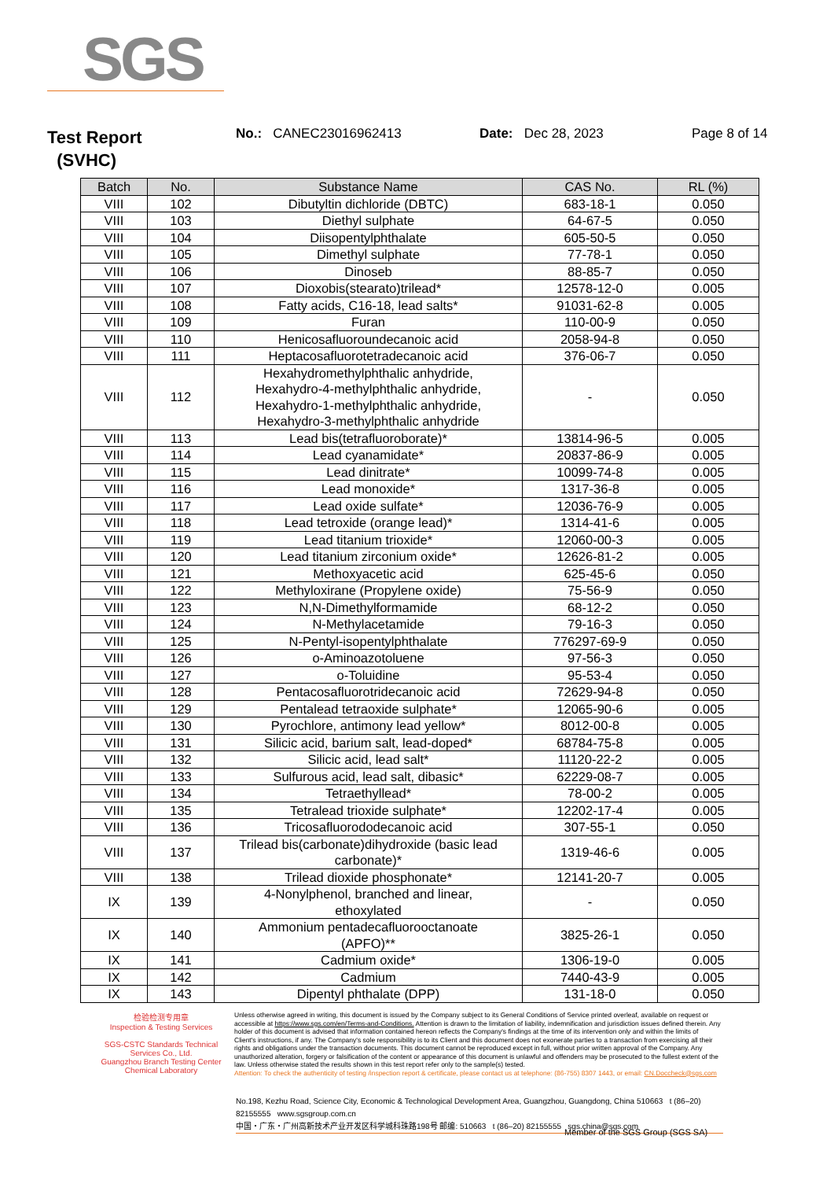SGS
Test Report
(SVHC)
No.: CANEC23016962413 Date: Dec 28, 2023 Page 8 of 14
| Batch | No. | Substance Name | CAS No. | RL (%) |
| --- | --- | --- | --- | --- |
| VIII | 102 | Dibutyltin dichloride (DBTC) | 683-18-1 | 0.050 |
| VIII | 103 | Diethyl sulphate | 64-67-5 | 0.050 |
| VIII | 104 | Diisopentylphthalate | 605-50-5 | 0.050 |
| VIII | 105 | Dimethyl sulphate | 77-78-1 | 0.050 |
| VIII | 106 | Dinoseb | 88-85-7 | 0.050 |
| VIII | 107 | Dioxobis(stearato)trilead* | 12578-12-0 | 0.005 |
| VIII | 108 | Fatty acids, C16-18, lead salts* | 91031-62-8 | 0.005 |
| VIII | 109 | Furan | 110-00-9 | 0.050 |
| VIII | 110 | Henicosafluoroundecanoic acid | 2058-94-8 | 0.050 |
| VIII | 111 | Heptacosafluorotetradecanoic acid | 376-06-7 | 0.050 |
| VIII | 112 | Hexahydromethylphthalic anhydride, Hexahydro-4-methylphthalic anhydride, Hexahydro-1-methylphthalic anhydride, Hexahydro-3-methylphthalic anhydride | - | 0.050 |
| VIII | 113 | Lead bis(tetrafluoroborate)* | 13814-96-5 | 0.005 |
| VIII | 114 | Lead cyanamidate* | 20837-86-9 | 0.005 |
| VIII | 115 | Lead dinitrate* | 10099-74-8 | 0.005 |
| VIII | 116 | Lead monoxide* | 1317-36-8 | 0.005 |
| VIII | 117 | Lead oxide sulfate* | 12036-76-9 | 0.005 |
| VIII | 118 | Lead tetroxide (orange lead)* | 1314-41-6 | 0.005 |
| VIII | 119 | Lead titanium trioxide* | 12060-00-3 | 0.005 |
| VIII | 120 | Lead titanium zirconium oxide* | 12626-81-2 | 0.005 |
| VIII | 121 | Methoxyacetic acid | 625-45-6 | 0.050 |
| VIII | 122 | Methyloxirane (Propylene oxide) | 75-56-9 | 0.050 |
| VIII | 123 | N,N-Dimethylformamide | 68-12-2 | 0.050 |
| VIII | 124 | N-Methylacetamide | 79-16-3 | 0.050 |
| VIII | 125 | N-Pentyl-isopentylphthalate | 776297-69-9 | 0.050 |
| VIII | 126 | o-Aminoazotoluene | 97-56-3 | 0.050 |
| VIII | 127 | o-Toluidine | 95-53-4 | 0.050 |
| VIII | 128 | Pentacosafluorotridecanoic acid | 72629-94-8 | 0.050 |
| VIII | 129 | Pentalead tetraoxide sulphate* | 12065-90-6 | 0.005 |
| VIII | 130 | Pyrochlore, antimony lead yellow* | 8012-00-8 | 0.005 |
| VIII | 131 | Silicic acid, barium salt, lead-doped* | 68784-75-8 | 0.005 |
| VIII | 132 | Silicic acid, lead salt* | 11120-22-2 | 0.005 |
| VIII | 133 | Sulfurous acid, lead salt, dibasic* | 62229-08-7 | 0.005 |
| VIII | 134 | Tetraethyllead* | 78-00-2 | 0.005 |
| VIII | 135 | Tetralead trioxide sulphate* | 12202-17-4 | 0.005 |
| VIII | 136 | Tricosafluorododecanoic acid | 307-55-1 | 0.050 |
| VIII | 137 | Trilead bis(carbonate)dihydroxide (basic lead carbonate)* | 1319-46-6 | 0.005 |
| VIII | 138 | Trilead dioxide phosphonate* | 12141-20-7 | 0.005 |
| IX | 139 | 4-Nonylphenol, branched and linear, ethoxylated | - | 0.050 |
| IX | 140 | Ammonium pentadecafluorooctanoate (APFO)** | 3825-26-1 | 0.050 |
| IX | 141 | Cadmium oxide* | 1306-19-0 | 0.005 |
| IX | 142 | Cadmium | 7440-43-9 | 0.005 |
| IX | 143 | Dipentyl phthalate (DPP) | 131-18-0 | 0.050 |
检验检测专用章
Inspection & Testing Services
SGS-CSTC Standards Technical Services Co., Ltd.
Guangzhou Branch Testing Center Chemical Laboratory
Unless otherwise agreed in writing, this document is issued by the Company subject to its General Conditions of Service printed overleaf, available on request or accessible at https://www.sgs.com/en/Terms-and-Conditions. Attention is drawn to the limitation of liability, indemnification and jurisdiction issues defined therein. Any holder of this document is advised that information contained hereon reflects the Company's findings at the time of its intervention only and within the limits of Client's instructions, if any. The Company's sole responsibility is to its Client and this document does not exonerate parties to a transaction from exercising all their rights and obligations under the transaction documents. This document cannot be reproduced except in full, without prior written approval of the Company. Any unauthorized alteration, forgery or falsification of the content or appearance of this document is unlawful and offenders may be prosecuted to the fullest extent of the law. Unless otherwise stated the results shown in this test report refer only to the sample(s) tested.
Attention: To check the authenticity of testing /inspection report & certificate, please contact us at telephone: (86-755) 8307 1443, or email: CN.Doccheck@sgs.com
No.198, Kezhu Road, Science City, Economic & Technological Development Area, Guangzhou, Guangdong, China 510663 t (86–20) 82155555 www.sgsgroup.com.cn
中国・广东・广州高新技术产业开发区科学城科珠路198号 邮编: 510663 t (86–20) 82155555 sgs.china@sgs.com
Member of the SGS Group (SGS SA)